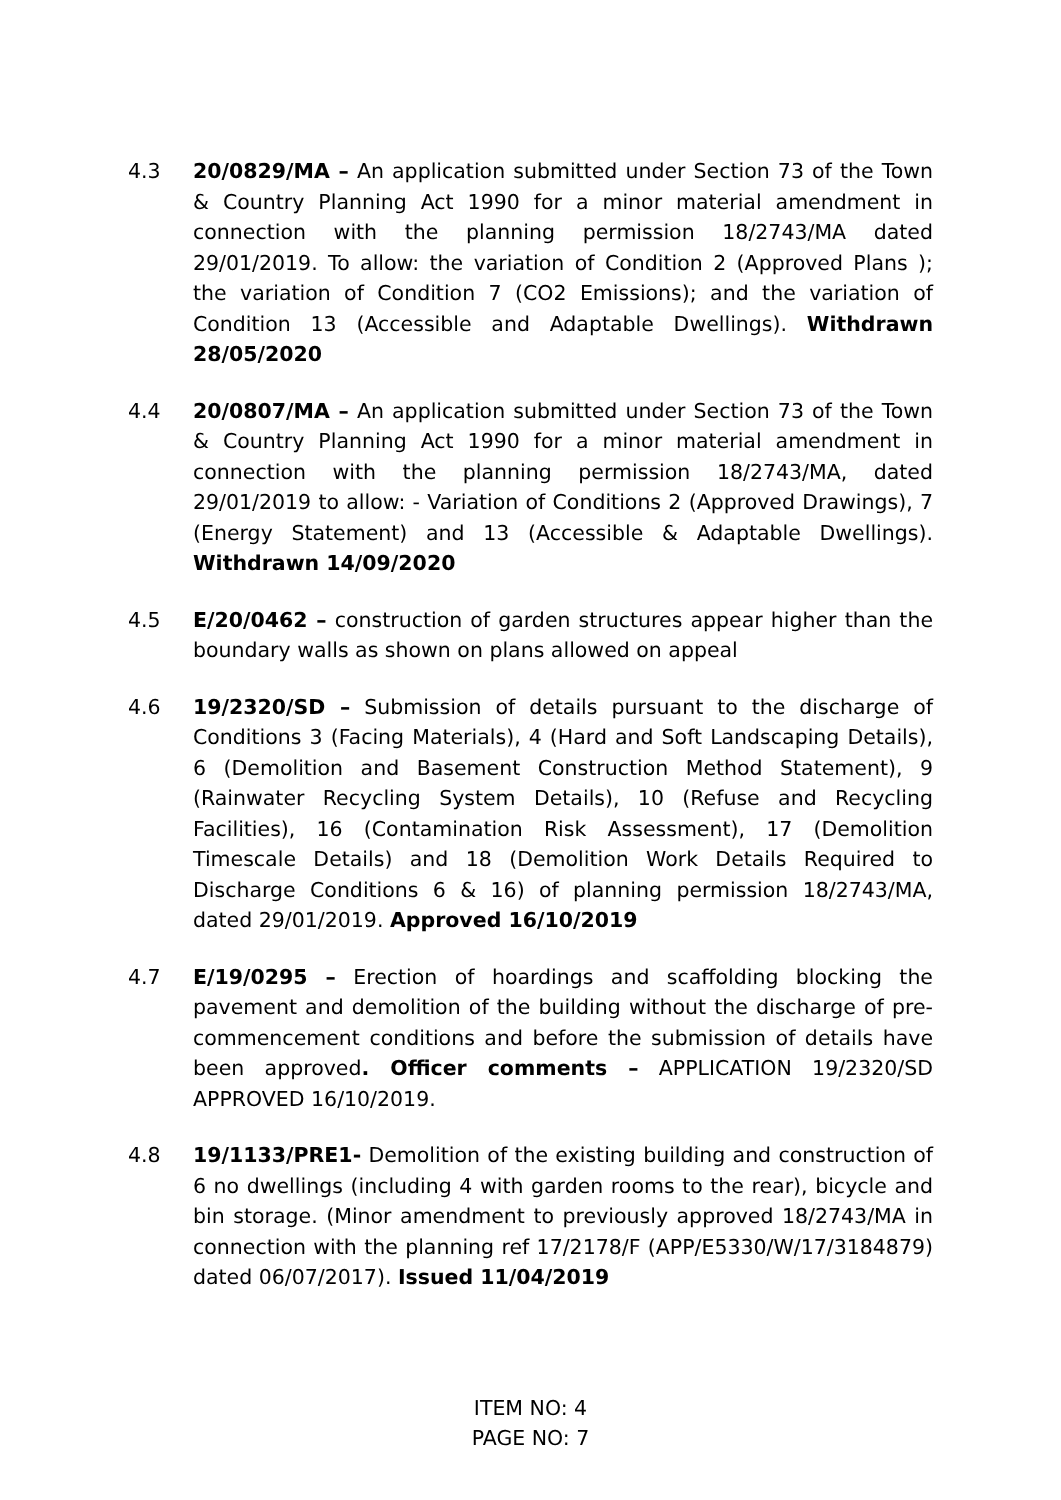4.3 20/0829/MA – An application submitted under Section 73 of the Town & Country Planning Act 1990 for a minor material amendment in connection with the planning permission 18/2743/MA dated 29/01/2019. To allow: the variation of Condition 2 (Approved Plans ); the variation of Condition 7 (CO2 Emissions); and the variation of Condition 13 (Accessible and Adaptable Dwellings). Withdrawn 28/05/2020
4.4 20/0807/MA – An application submitted under Section 73 of the Town & Country Planning Act 1990 for a minor material amendment in connection with the planning permission 18/2743/MA, dated 29/01/2019 to allow: - Variation of Conditions 2 (Approved Drawings), 7 (Energy Statement) and 13 (Accessible & Adaptable Dwellings). Withdrawn 14/09/2020
4.5 E/20/0462 – construction of garden structures appear higher than the boundary walls as shown on plans allowed on appeal
4.6 19/2320/SD – Submission of details pursuant to the discharge of Conditions 3 (Facing Materials), 4 (Hard and Soft Landscaping Details), 6 (Demolition and Basement Construction Method Statement), 9 (Rainwater Recycling System Details), 10 (Refuse and Recycling Facilities), 16 (Contamination Risk Assessment), 17 (Demolition Timescale Details) and 18 (Demolition Work Details Required to Discharge Conditions 6 & 16) of planning permission 18/2743/MA, dated 29/01/2019. Approved 16/10/2019
4.7 E/19/0295 – Erection of hoardings and scaffolding blocking the pavement and demolition of the building without the discharge of pre-commencement conditions and before the submission of details have been approved. Officer comments – APPLICATION 19/2320/SD APPROVED 16/10/2019.
4.8 19/1133/PRE1- Demolition of the existing building and construction of 6 no dwellings (including 4 with garden rooms to the rear), bicycle and bin storage. (Minor amendment to previously approved 18/2743/MA in connection with the planning ref 17/2178/F (APP/E5330/W/17/3184879) dated 06/07/2017). Issued 11/04/2019
ITEM NO: 4
PAGE NO: 7